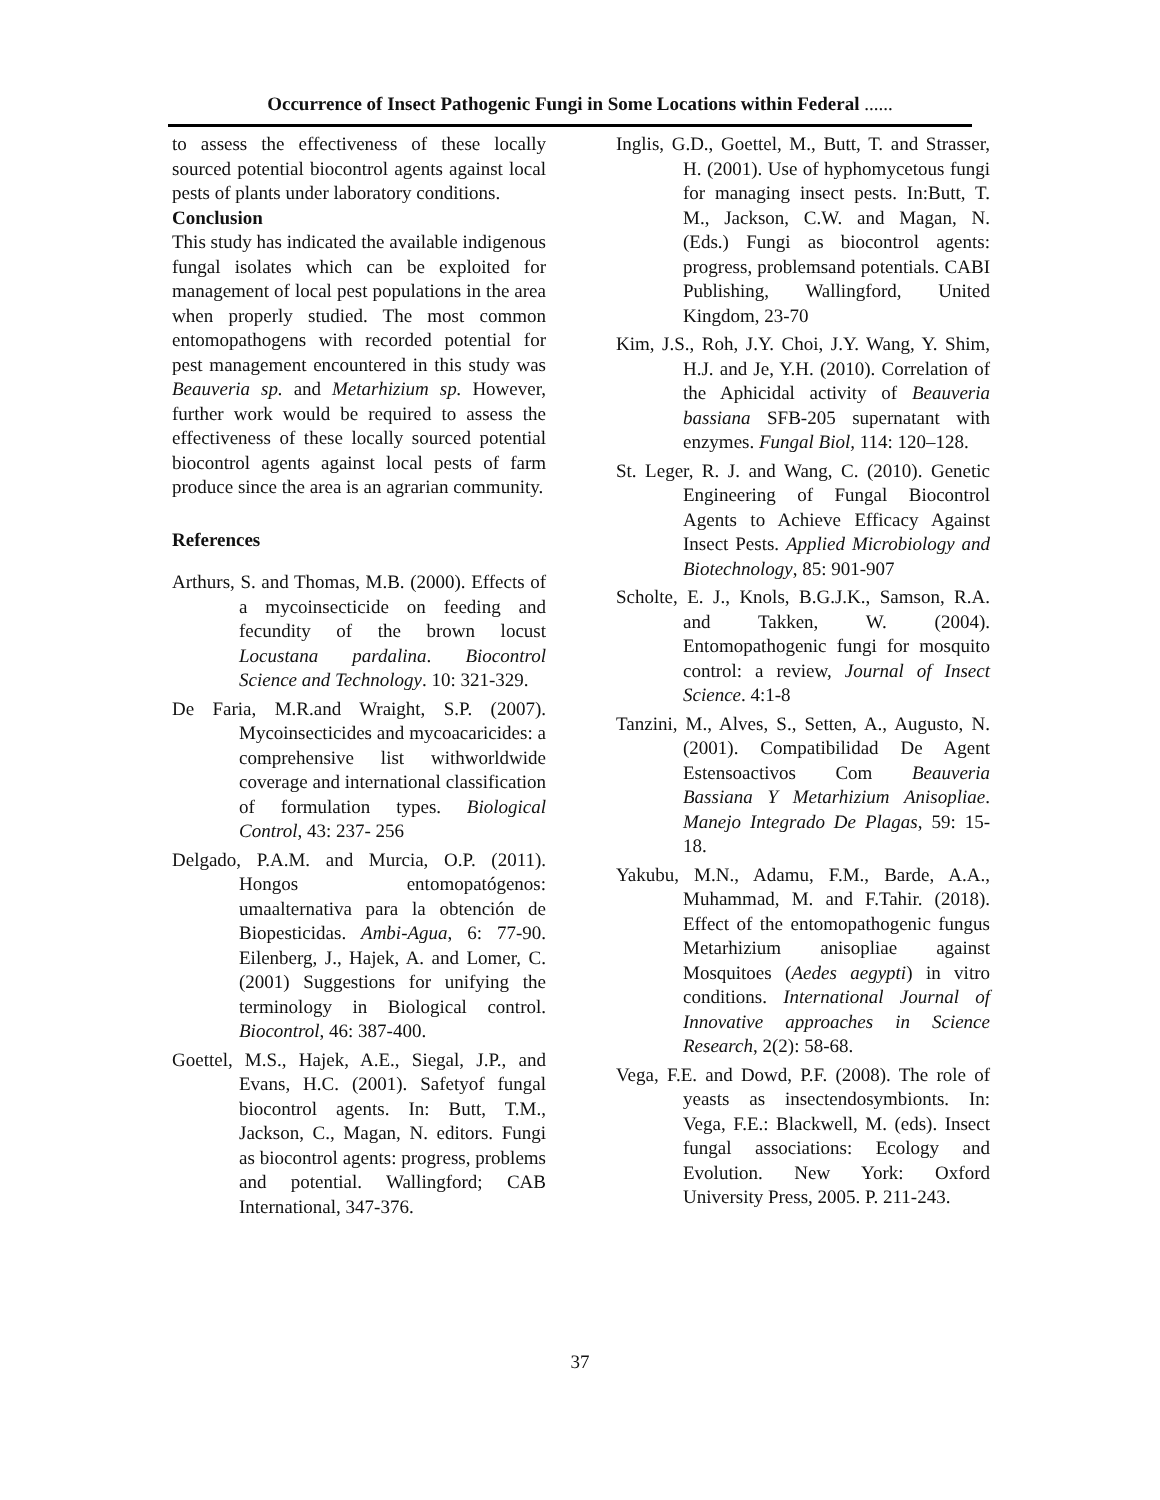Occurrence of Insect Pathogenic Fungi in Some Locations within Federal ......
to assess the effectiveness of these locally sourced potential biocontrol agents against local pests of plants under laboratory conditions.
Conclusion
This study has indicated the available indigenous fungal isolates which can be exploited for management of local pest populations in the area when properly studied. The most common entomopathogens with recorded potential for pest management encountered in this study was Beauveria sp. and Metarhizium sp. However, further work would be required to assess the effectiveness of these locally sourced potential biocontrol agents against local pests of farm produce since the area is an agrarian community.
References
Arthurs, S. and Thomas, M.B. (2000). Effects of a mycoinsecticide on feeding and fecundity of the brown locust Locustana pardalina. Biocontrol Science and Technology. 10: 321-329.
De Faria, M.R.and Wraight, S.P. (2007). Mycoinsecticides and mycoacaricides: a comprehensive list withworldwide coverage and international classification of formulation types. Biological Control, 43: 237- 256
Delgado, P.A.M. and Murcia, O.P. (2011). Hongos entomopatógenos: umaalternativa para la obtención de Biopesticidas. Ambi-Agua, 6: 77-90. Eilenberg, J., Hajek, A. and Lomer, C. (2001) Suggestions for unifying the terminology in Biological control. Biocontrol, 46: 387-400.
Goettel, M.S., Hajek, A.E., Siegal, J.P., and Evans, H.C. (2001). Safetyof fungal biocontrol agents. In: Butt, T.M., Jackson, C., Magan, N. editors. Fungi as biocontrol agents: progress, problems and potential. Wallingford; CAB International, 347-376.
Inglis, G.D., Goettel, M., Butt, T. and Strasser, H. (2001). Use of hyphomycetous fungi for managing insect pests. In:Butt, T. M., Jackson, C.W. and Magan, N. (Eds.) Fungi as biocontrol agents: progress, problemsand potentials. CABI Publishing, Wallingford, United Kingdom, 23-70
Kim, J.S., Roh, J.Y. Choi, J.Y. Wang, Y. Shim, H.J. and Je, Y.H. (2010). Correlation of the Aphicidal activity of Beauveria bassiana SFB-205 supernatant with enzymes. Fungal Biol, 114: 120–128.
St. Leger, R. J. and Wang, C. (2010). Genetic Engineering of Fungal Biocontrol Agents to Achieve Efficacy Against Insect Pests. Applied Microbiology and Biotechnology, 85: 901-907
Scholte, E. J., Knols, B.G.J.K., Samson, R.A. and Takken, W. (2004). Entomopathogenic fungi for mosquito control: a review, Journal of Insect Science. 4:1-8
Tanzini, M., Alves, S., Setten, A., Augusto, N. (2001). Compatibilidad De Agent Estensoactivos Com Beauveria Bassiana Y Metarhizium Anisopliae. Manejo Integrado De Plagas, 59: 15-18.
Yakubu, M.N., Adamu, F.M., Barde, A.A., Muhammad, M. and F.Tahir. (2018). Effect of the entomopathogenic fungus Metarhizium anisopliae against Mosquitoes (Aedes aegypti) in vitro conditions. International Journal of Innovative approaches in Science Research, 2(2): 58-68.
Vega, F.E. and Dowd, P.F. (2008). The role of yeasts as insectendosymbionts. In: Vega, F.E.: Blackwell, M. (eds). Insect fungal associations: Ecology and Evolution. New York: Oxford University Press, 2005. P. 211-243.
37